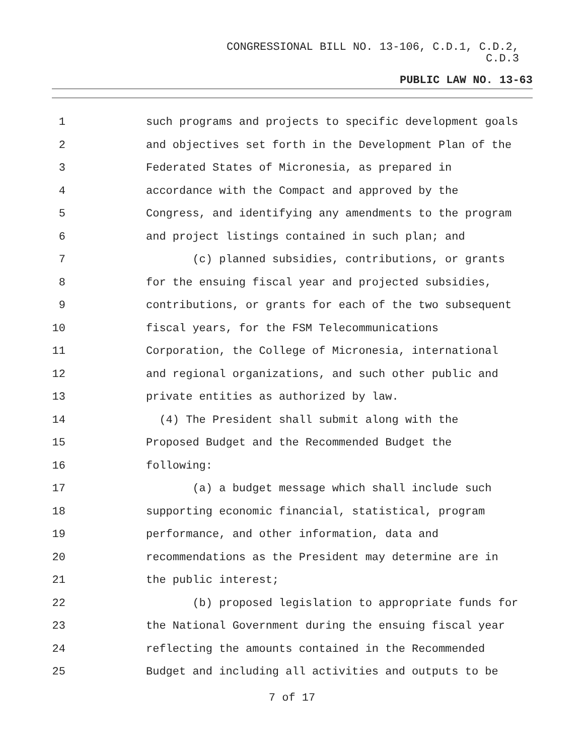CONGRESSIONAL BILL NO. 13-106, C.D.1, C.D.2,
C.D.3
PUBLIC LAW NO. 13-63
1 such programs and projects to specific development goals
2 and objectives set forth in the Development Plan of the
3 Federated States of Micronesia, as prepared in
4 accordance with the Compact and approved by the
5 Congress, and identifying any amendments to the program
6 and project listings contained in such plan; and
7 (c) planned subsidies, contributions, or grants
8 for the ensuing fiscal year and projected subsidies,
9 contributions, or grants for each of the two subsequent
10 fiscal years, for the FSM Telecommunications
11 Corporation, the College of Micronesia, international
12 and regional organizations, and such other public and
13 private entities as authorized by law.
14 (4) The President shall submit along with the
15 Proposed Budget and the Recommended Budget the
16 following:
17 (a) a budget message which shall include such
18 supporting economic financial, statistical, program
19 performance, and other information, data and
20 recommendations as the President may determine are in
21 the public interest;
22 (b) proposed legislation to appropriate funds for
23 the National Government during the ensuing fiscal year
24 reflecting the amounts contained in the Recommended
25 Budget and including all activities and outputs to be
7 of 17